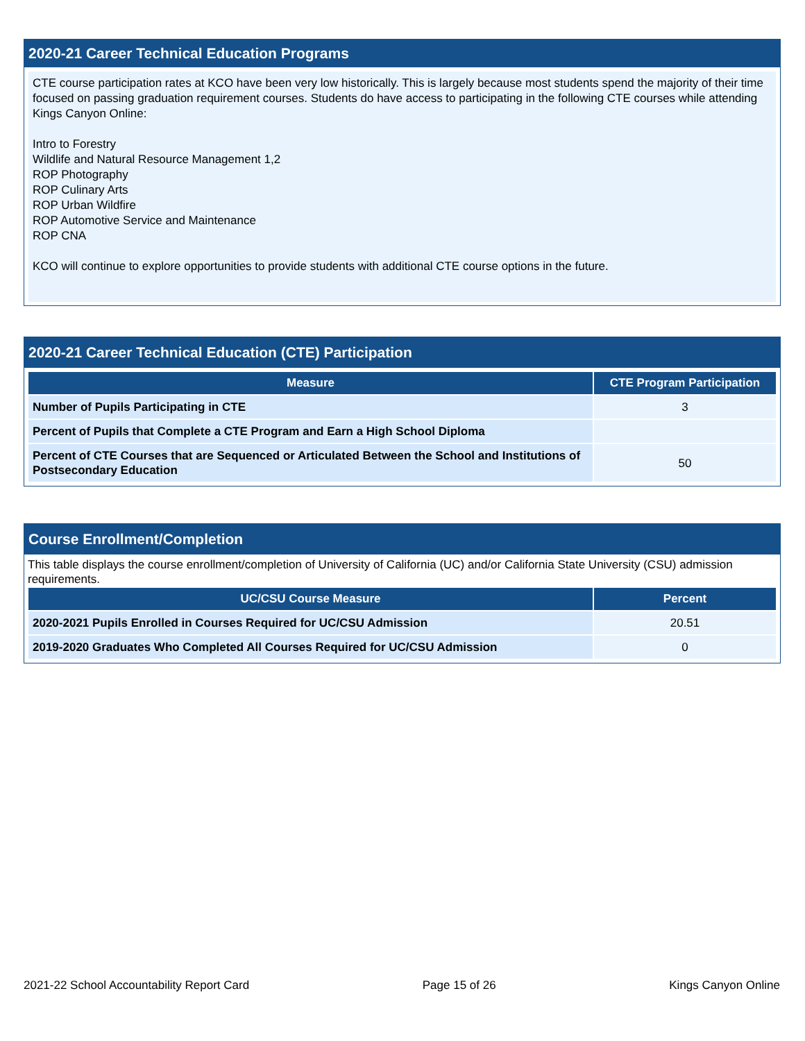2020-21 Career Technical Education Programs
CTE course participation rates at KCO have been very low historically. This is largely because most students spend the majority of their time focused on passing graduation requirement courses. Students do have access to participating in the following CTE courses while attending Kings Canyon Online:
Intro to Forestry
Wildlife and Natural Resource Management 1,2
ROP Photography
ROP Culinary Arts
ROP Urban Wildfire
ROP Automotive Service and Maintenance
ROP CNA
KCO will continue to explore opportunities to provide students with additional CTE course options in the future.
2020-21 Career Technical Education (CTE) Participation
| Measure | CTE Program Participation |
| --- | --- |
| Number of Pupils Participating in CTE | 3 |
| Percent of Pupils that Complete a CTE Program and Earn a High School Diploma | |
| Percent of CTE Courses that are Sequenced or Articulated Between the School and Institutions of Postsecondary Education | 50 |
Course Enrollment/Completion
This table displays the course enrollment/completion of University of California (UC) and/or California State University (CSU) admission requirements.
| UC/CSU Course Measure | Percent |
| --- | --- |
| 2020-2021 Pupils Enrolled in Courses Required for UC/CSU Admission | 20.51 |
| 2019-2020 Graduates Who Completed All Courses Required for UC/CSU Admission | 0 |
2021-22 School Accountability Report Card Page 15 of 26 Kings Canyon Online